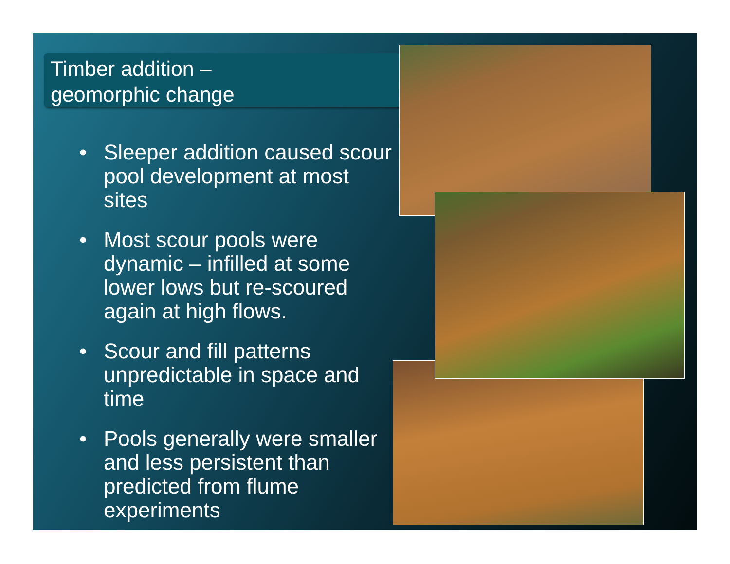Timber addition –
geomorphic change
• Sleeper addition caused scour pool development at most sites
• Most scour pools were dynamic – infilled at some lower lows but re-scoured again at high flows.
• Scour and fill patterns unpredictable in space and time
• Pools generally were smaller and less persistent than predicted from flume experiments